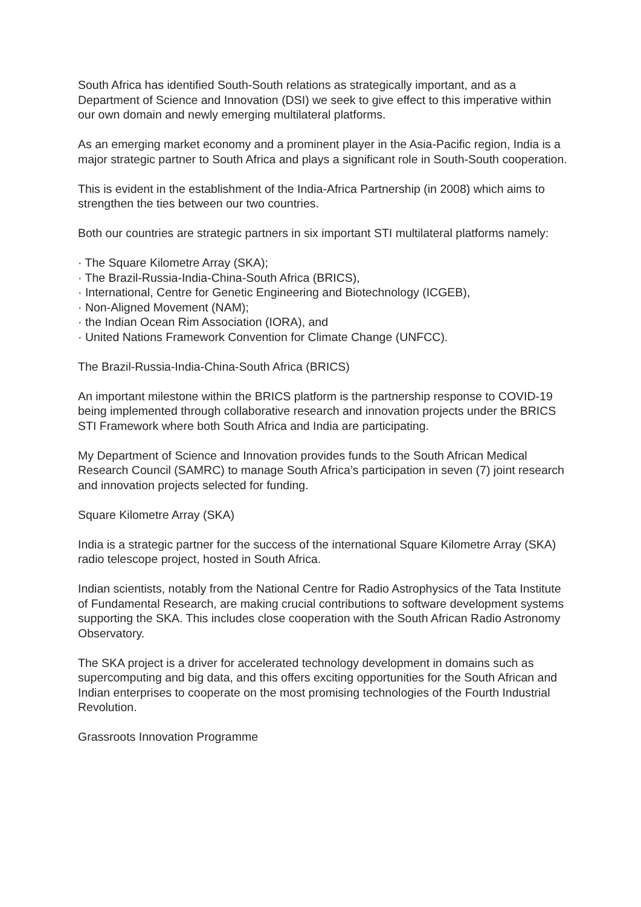South Africa has identified South-South relations as strategically important, and as a Department of Science and Innovation (DSI) we seek to give effect to this imperative within our own domain and newly emerging multilateral platforms.
As an emerging market economy and a prominent player in the Asia-Pacific region, India is a major strategic partner to South Africa and plays a significant role in South-South cooperation.
This is evident in the establishment of the India-Africa Partnership (in 2008) which aims to strengthen the ties between our two countries.
Both our countries are strategic partners in six important STI multilateral platforms namely:
· The Square Kilometre Array (SKA);
· The Brazil-Russia-India-China-South Africa (BRICS),
· International, Centre for Genetic Engineering and Biotechnology (ICGEB),
· Non-Aligned Movement (NAM);
· the Indian Ocean Rim Association (IORA), and
· United Nations Framework Convention for Climate Change (UNFCC).
The Brazil-Russia-India-China-South Africa (BRICS)
An important milestone within the BRICS platform is the partnership response to COVID-19 being implemented through collaborative research and innovation projects under the BRICS STI Framework where both South Africa and India are participating.
My Department of Science and Innovation provides funds to the South African Medical Research Council (SAMRC) to manage South Africa’s participation in seven (7) joint research and innovation projects selected for funding.
Square Kilometre Array (SKA)
India is a strategic partner for the success of the international Square Kilometre Array (SKA) radio telescope project, hosted in South Africa.
Indian scientists, notably from the National Centre for Radio Astrophysics of the Tata Institute of Fundamental Research, are making crucial contributions to software development systems supporting the SKA. This includes close cooperation with the South African Radio Astronomy Observatory.
The SKA project is a driver for accelerated technology development in domains such as supercomputing and big data, and this offers exciting opportunities for the South African and Indian enterprises to cooperate on the most promising technologies of the Fourth Industrial Revolution.
Grassroots Innovation Programme